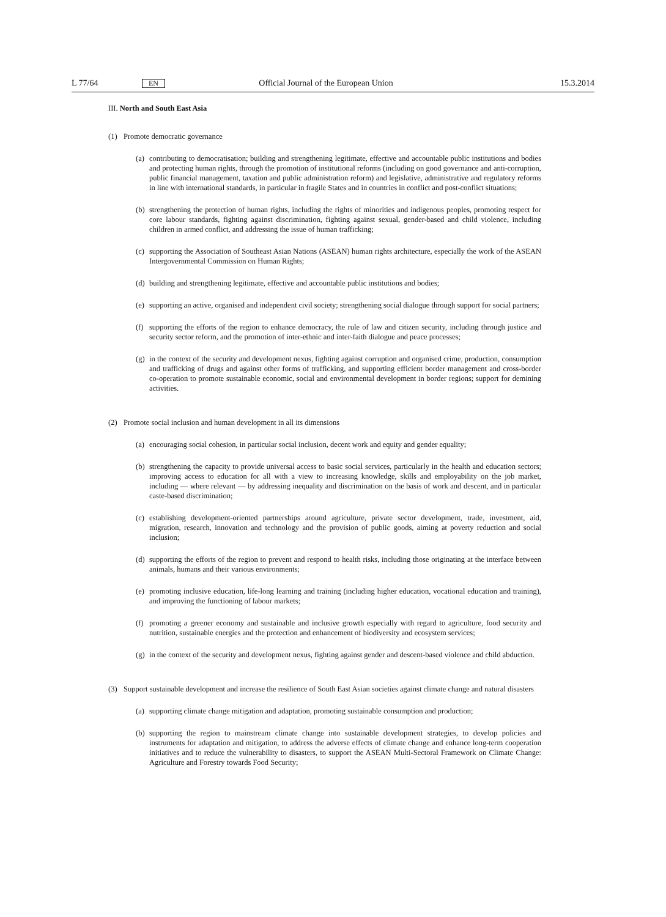L 77/64
EN
Official Journal of the European Union
15.3.2014
III. North and South East Asia
(1) Promote democratic governance
(a)
contributing to democratisation; building and strengthening legitimate, effective and accountable public institutions and bodies and protecting human rights, through the promotion of institutional reforms (including on good governance and anti-corruption, public financial management, taxation and public administration reform) and legislative, administrative and regulatory reforms in line with international standards, in particular in fragile States and in countries in conflict and post-conflict situations;
(b)
strengthening the protection of human rights, including the rights of minorities and indigenous peoples, promoting respect for core labour standards, fighting against discrimination, fighting against sexual, gender-based and child violence, including children in armed conflict, and addressing the issue of human trafficking;
(c)
supporting the Association of Southeast Asian Nations (ASEAN) human rights architecture, especially the work of the ASEAN Intergovernmental Commission on Human Rights;
(d)
building and strengthening legitimate, effective and accountable public institutions and bodies;
(e)
supporting an active, organised and independent civil society; strengthening social dialogue through support for social partners;
(f)
supporting the efforts of the region to enhance democracy, the rule of law and citizen security, including through justice and security sector reform, and the promotion of inter-ethnic and inter-faith dialogue and peace processes;
(g)
in the context of the security and development nexus, fighting against corruption and organised crime, production, consumption and trafficking of drugs and against other forms of trafficking, and supporting efficient border management and cross-border co-operation to promote sustainable economic, social and environmental development in border regions; support for demining activities.
(2) Promote social inclusion and human development in all its dimensions
(a)
encouraging social cohesion, in particular social inclusion, decent work and equity and gender equality;
(b)
strengthening the capacity to provide universal access to basic social services, particularly in the health and education sectors; improving access to education for all with a view to increasing knowledge, skills and employability on the job market, including — where relevant — by addressing inequality and discrimination on the basis of work and descent, and in particular caste-based discrimination;
(c)
establishing development-oriented partnerships around agriculture, private sector development, trade, investment, aid, migration, research, innovation and technology and the provision of public goods, aiming at poverty reduction and social inclusion;
(d)
supporting the efforts of the region to prevent and respond to health risks, including those originating at the interface between animals, humans and their various environments;
(e)
promoting inclusive education, life-long learning and training (including higher education, vocational education and training), and improving the functioning of labour markets;
(f)
promoting a greener economy and sustainable and inclusive growth especially with regard to agriculture, food security and nutrition, sustainable energies and the protection and enhancement of biodiversity and ecosystem services;
(g)
in the context of the security and development nexus, fighting against gender and descent-based violence and child abduction.
(3) Support sustainable development and increase the resilience of South East Asian societies against climate change and natural disasters
(a)
supporting climate change mitigation and adaptation, promoting sustainable consumption and production;
(b)
supporting the region to mainstream climate change into sustainable development strategies, to develop policies and instruments for adaptation and mitigation, to address the adverse effects of climate change and enhance long-term cooperation initiatives and to reduce the vulnerability to disasters, to support the ASEAN Multi-Sectoral Framework on Climate Change: Agriculture and Forestry towards Food Security;